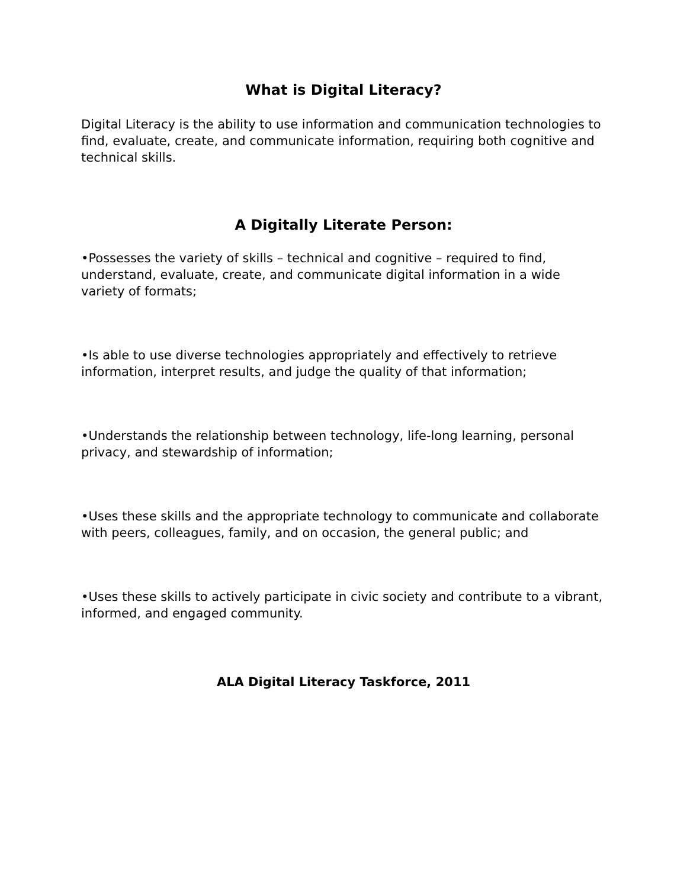What is Digital Literacy?
Digital Literacy is the ability to use information and communication technologies to find, evaluate, create, and communicate information, requiring both cognitive and technical skills.
A Digitally Literate Person:
•Possesses the variety of skills – technical and cognitive – required to find, understand, evaluate, create, and communicate digital information in a wide variety of formats;
•Is able to use diverse technologies appropriately and effectively to retrieve information, interpret results, and judge the quality of that information;
•Understands the relationship between technology, life-long learning, personal privacy, and stewardship of information;
•Uses these skills and the appropriate technology to communicate and collaborate with peers, colleagues, family, and on occasion, the general public; and
•Uses these skills to actively participate in civic society and contribute to a vibrant, informed, and engaged community.
ALA Digital Literacy Taskforce, 2011